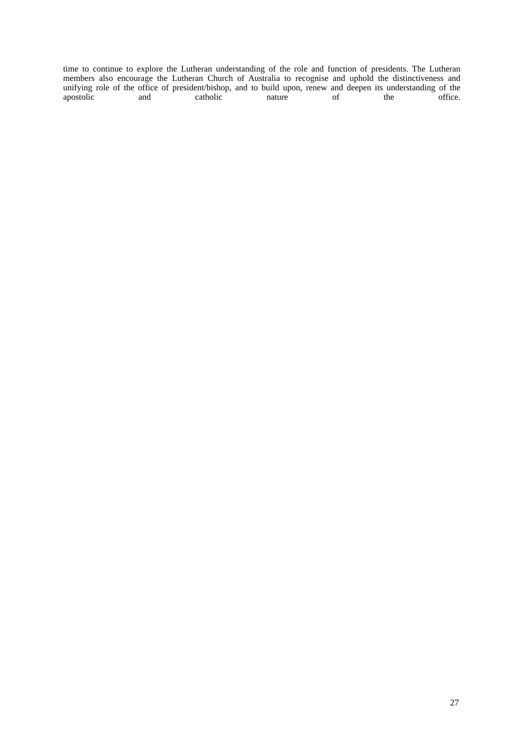time to continue to explore the Lutheran understanding of the role and function of presidents. The Lutheran members also encourage the Lutheran Church of Australia to recognise and uphold the distinctiveness and unifying role of the office of president/bishop, and to build upon, renew and deepen its understanding of the apostolic and catholic nature of the office.
27